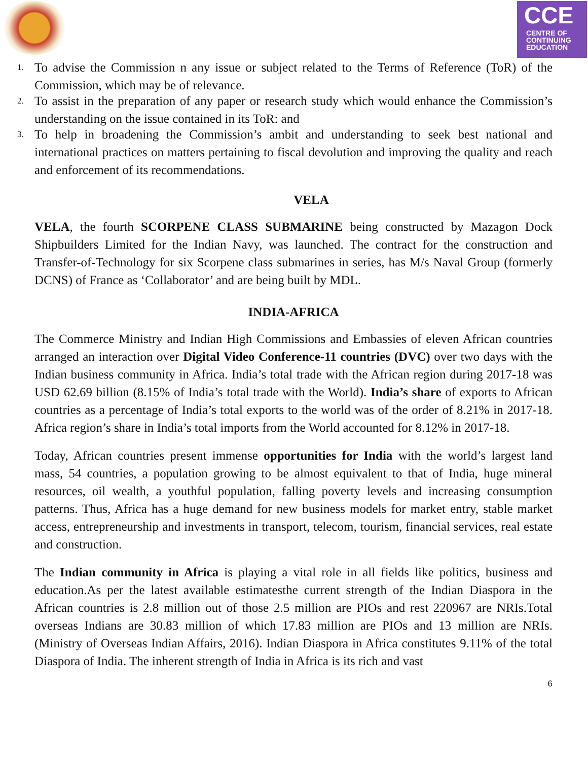CCE
CENTRE OF
CONTINUING
EDUCATION
1. To advise the Commission n any issue or subject related to the Terms of Reference (ToR) of the Commission, which may be of relevance.
2. To assist in the preparation of any paper or research study which would enhance the Commission’s understanding on the issue contained in its ToR: and
3. To help in broadening the Commission’s ambit and understanding to seek best national and international practices on matters pertaining to fiscal devolution and improving the quality and reach and enforcement of its recommendations.
VELA
VELA, the fourth SCORPENE CLASS SUBMARINE being constructed by Mazagon Dock Shipbuilders Limited for the Indian Navy, was launched. The contract for the construction and Transfer-of-Technology for six Scorpene class submarines in series, has M/s Naval Group (formerly DCNS) of France as ‘Collaborator’ and are being built by MDL.
INDIA-AFRICA
The Commerce Ministry and Indian High Commissions and Embassies of eleven African countries arranged an interaction over Digital Video Conference-11 countries (DVC) over two days with the Indian business community in Africa. India’s total trade with the African region during 2017-18 was USD 62.69 billion (8.15% of India’s total trade with the World). India’s share of exports to African countries as a percentage of India’s total exports to the world was of the order of 8.21% in 2017-18. Africa region’s share in India’s total imports from the World accounted for 8.12% in 2017-18.
Today, African countries present immense opportunities for India with the world’s largest land mass, 54 countries, a population growing to be almost equivalent to that of India, huge mineral resources, oil wealth, a youthful population, falling poverty levels and increasing consumption patterns. Thus, Africa has a huge demand for new business models for market entry, stable market access, entrepreneurship and investments in transport, telecom, tourism, financial services, real estate and construction.
The Indian community in Africa is playing a vital role in all fields like politics, business and education.As per the latest available estimatesthe current strength of the Indian Diaspora in the African countries is 2.8 million out of those 2.5 million are PIOs and rest 220967 are NRIs.Total overseas Indians are 30.83 million of which 17.83 million are PIOs and 13 million are NRIs. (Ministry of Overseas Indian Affairs, 2016). Indian Diaspora in Africa constitutes 9.11% of the total Diaspora of India. The inherent strength of India in Africa is its rich and vast
6